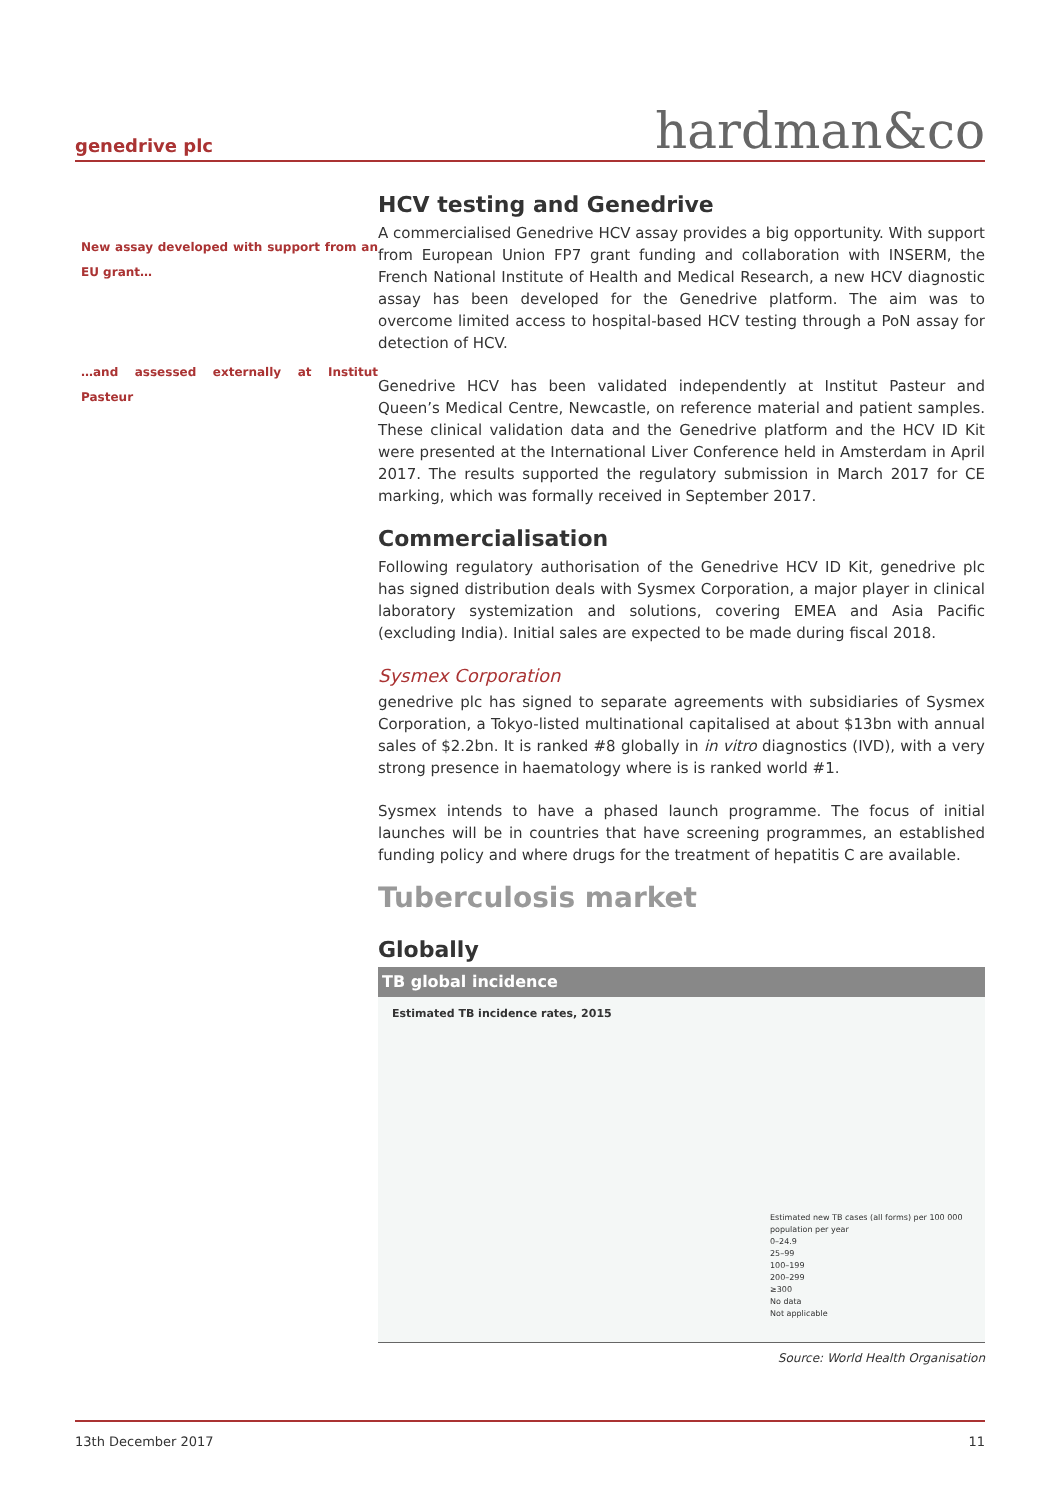genedrive plc hardman&co
New assay developed with support from an EU grant…
…and assessed externally at Institut Pasteur
HCV testing and Genedrive
A commercialised Genedrive HCV assay provides a big opportunity. With support from European Union FP7 grant funding and collaboration with INSERM, the French National Institute of Health and Medical Research, a new HCV diagnostic assay has been developed for the Genedrive platform. The aim was to overcome limited access to hospital-based HCV testing through a PoN assay for detection of HCV.
Genedrive HCV has been validated independently at Institut Pasteur and Queen’s Medical Centre, Newcastle, on reference material and patient samples. These clinical validation data and the Genedrive platform and the HCV ID Kit were presented at the International Liver Conference held in Amsterdam in April 2017. The results supported the regulatory submission in March 2017 for CE marking, which was formally received in September 2017.
Commercialisation
Following regulatory authorisation of the Genedrive HCV ID Kit, genedrive plc has signed distribution deals with Sysmex Corporation, a major player in clinical laboratory systemization and solutions, covering EMEA and Asia Pacific (excluding India). Initial sales are expected to be made during fiscal 2018.
Sysmex Corporation
genedrive plc has signed to separate agreements with subsidiaries of Sysmex Corporation, a Tokyo-listed multinational capitalised at about $13bn with annual sales of $2.2bn. It is ranked #8 globally in in vitro diagnostics (IVD), with a very strong presence in haematology where is is ranked world #1.
Sysmex intends to have a phased launch programme. The focus of initial launches will be in countries that have screening programmes, an established funding policy and where drugs for the treatment of hepatitis C are available.
Tuberculosis market
Globally
TB global incidence
Estimated TB incidence rates, 2015
Estimated new TB cases (all forms) per 100 000 population per year
0–24.9
25–99
100–199
200–299
≥300
No data
Not applicable
Source: World Health Organisation
13th December 2017 11